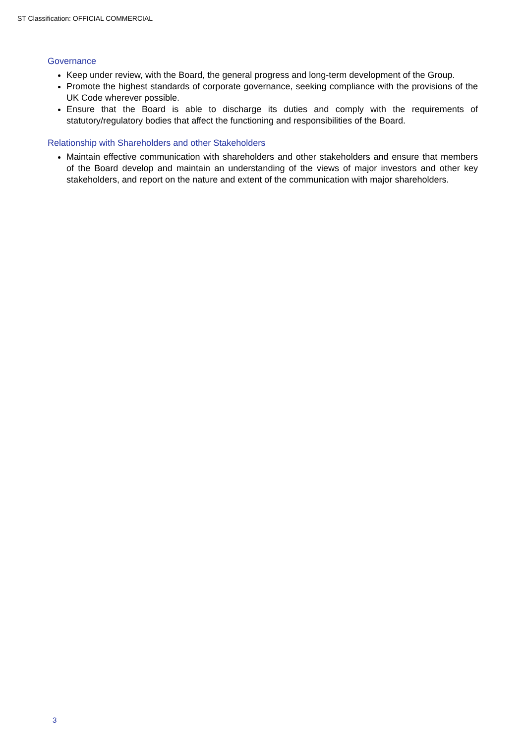ST Classification: OFFICIAL COMMERCIAL
Governance
Keep under review, with the Board, the general progress and long-term development of the Group.
Promote the highest standards of corporate governance, seeking compliance with the provisions of the UK Code wherever possible.
Ensure that the Board is able to discharge its duties and comply with the requirements of statutory/regulatory bodies that affect the functioning and responsibilities of the Board.
Relationship with Shareholders and other Stakeholders
Maintain effective communication with shareholders and other stakeholders and ensure that members of the Board develop and maintain an understanding of the views of major investors and other key stakeholders, and report on the nature and extent of the communication with major shareholders.
3